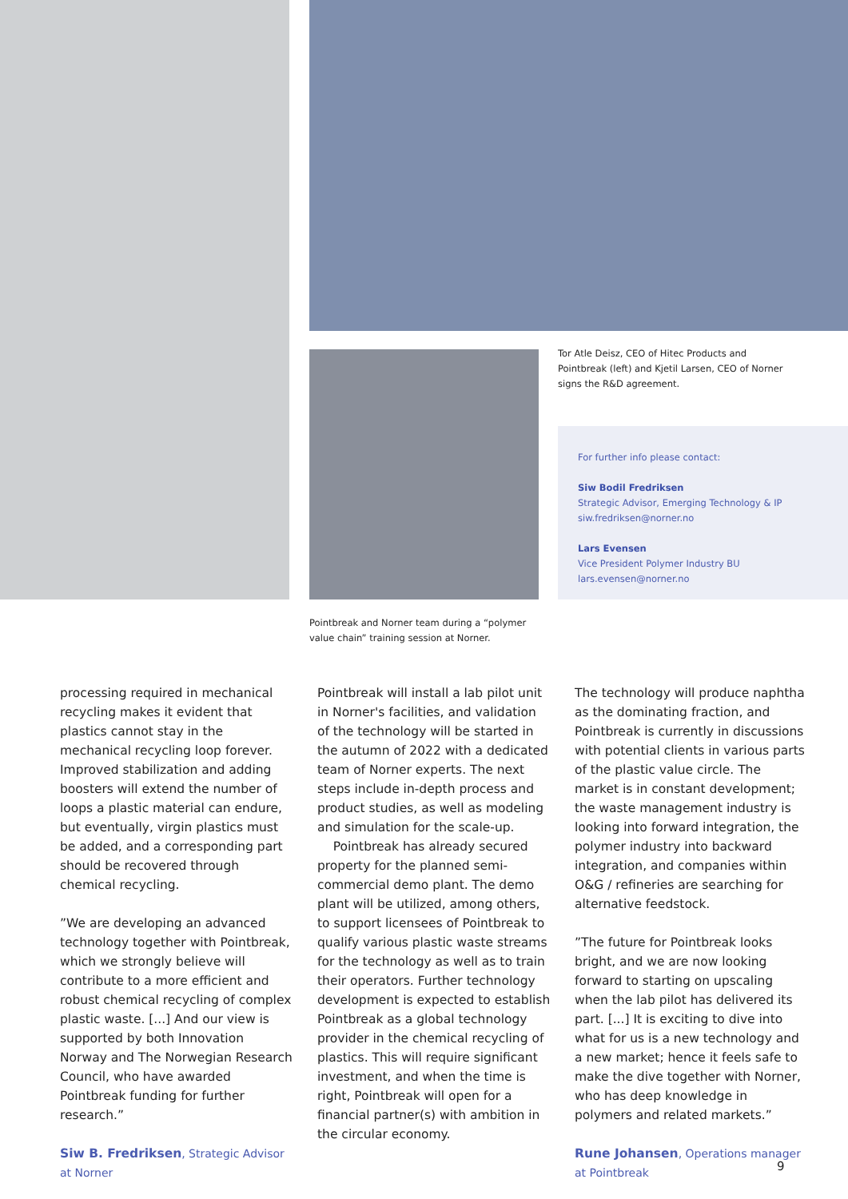Tor Atle Deisz, CEO of Hitec Products and Pointbreak (left) and Kjetil Larsen, CEO of Norner signs the R&D agreement.
For further info please contact:
Siw Bodil Fredriksen
Strategic Advisor, Emerging Technology & IP
siw.fredriksen@norner.no
Lars Evensen
Vice President Polymer Industry BU
lars.evensen@norner.no
Pointbreak and Norner team during a “polymer value chain” training session at Norner.
processing required in mechanical recycling makes it evident that plastics cannot stay in the mechanical recycling loop forever. Improved stabilization and adding boosters will extend the number of loops a plastic material can endure, but eventually, virgin plastics must be added, and a corresponding part should be recovered through chemical recycling.
”We are developing an advanced technology together with Pointbreak, which we strongly believe will contribute to a more efficient and robust chemical recycling of complex plastic waste. [...] And our view is supported by both Innovation Norway and The Norwegian Research Council, who have awarded Pointbreak funding for further research.”
Siw B. Fredriksen, Strategic Advisor at Norner
Pointbreak will install a lab pilot unit in Norner's facilities, and validation of the technology will be started in the autumn of 2022 with a dedicated team of Norner experts. The next steps include in-depth process and product studies, as well as modeling and simulation for the scale-up.
Pointbreak has already secured property for the planned semi-commercial demo plant. The demo plant will be utilized, among others, to support licensees of Pointbreak to qualify various plastic waste streams for the technology as well as to train their operators. Further technology development is expected to establish Pointbreak as a global technology provider in the chemical recycling of plastics. This will require significant investment, and when the time is right, Pointbreak will open for a financial partner(s) with ambition in the circular economy.
The technology will produce naphtha as the dominating fraction, and Pointbreak is currently in discussions with potential clients in various parts of the plastic value circle. The market is in constant development; the waste management industry is looking into forward integration, the polymer industry into backward integration, and companies within O&G / refineries are searching for alternative feedstock.
”The future for Pointbreak looks bright, and we are now looking forward to starting on upscaling when the lab pilot has delivered its part. [...] It is exciting to dive into what for us is a new technology and a new market; hence it feels safe to make the dive together with Norner, who has deep knowledge in polymers and related markets.”
Rune Johansen, Operations manager at Pointbreak
9